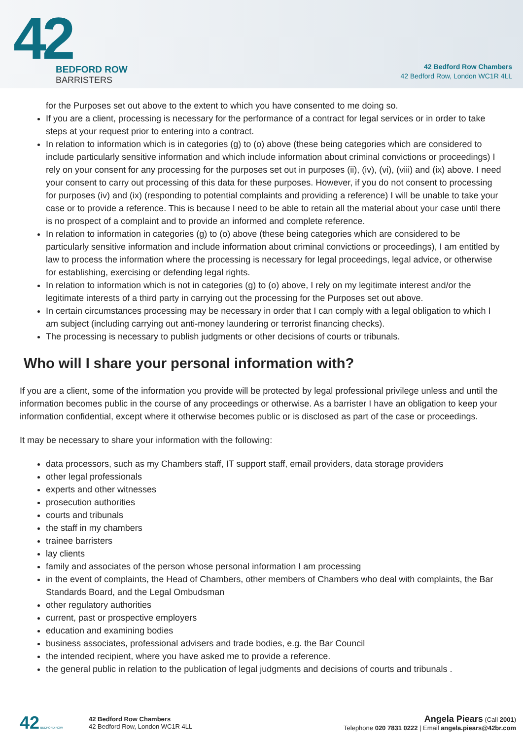42
BEDFORD ROW
BARRISTERS
42 Bedford Row Chambers
42 Bedford Row, London WC1R 4LL
for the Purposes set out above to the extent to which you have consented to me doing so.
If you are a client, processing is necessary for the performance of a contract for legal services or in order to take steps at your request prior to entering into a contract.
In relation to information which is in categories (g) to (o) above (these being categories which are considered to include particularly sensitive information and which include information about criminal convictions or proceedings) I rely on your consent for any processing for the purposes set out in purposes (ii), (iv), (vi), (viii) and (ix) above. I need your consent to carry out processing of this data for these purposes. However, if you do not consent to processing for purposes (iv) and (ix) (responding to potential complaints and providing a reference) I will be unable to take your case or to provide a reference. This is because I need to be able to retain all the material about your case until there is no prospect of a complaint and to provide an informed and complete reference.
In relation to information in categories (g) to (o) above (these being categories which are considered to be particularly sensitive information and include information about criminal convictions or proceedings), I am entitled by law to process the information where the processing is necessary for legal proceedings, legal advice, or otherwise for establishing, exercising or defending legal rights.
In relation to information which is not in categories (g) to (o) above, I rely on my legitimate interest and/or the legitimate interests of a third party in carrying out the processing for the Purposes set out above.
In certain circumstances processing may be necessary in order that I can comply with a legal obligation to which I am subject (including carrying out anti-money laundering or terrorist financing checks).
The processing is necessary to publish judgments or other decisions of courts or tribunals.
Who will I share your personal information with?
If you are a client, some of the information you provide will be protected by legal professional privilege unless and until the information becomes public in the course of any proceedings or otherwise. As a barrister I have an obligation to keep your information confidential, except where it otherwise becomes public or is disclosed as part of the case or proceedings.
It may be necessary to share your information with the following:
data processors, such as my Chambers staff, IT support staff, email providers, data storage providers
other legal professionals
experts and other witnesses
prosecution authorities
courts and tribunals
the staff in my chambers
trainee barristers
lay clients
family and associates of the person whose personal information I am processing
in the event of complaints, the Head of Chambers, other members of Chambers who deal with complaints, the Bar Standards Board, and the Legal Ombudsman
other regulatory authorities
current, past or prospective employers
education and examining bodies
business associates, professional advisers and trade bodies, e.g. the Bar Council
the intended recipient, where you have asked me to provide a reference.
the general public in relation to the publication of legal judgments and decisions of courts and tribunals .
42 BEDFORD ROW
42 Bedford Row Chambers
42 Bedford Row, London WC1R 4LL
Angela Piears (Call 2001)
Telephone 020 7831 0222 | Email angela.piears@42br.com